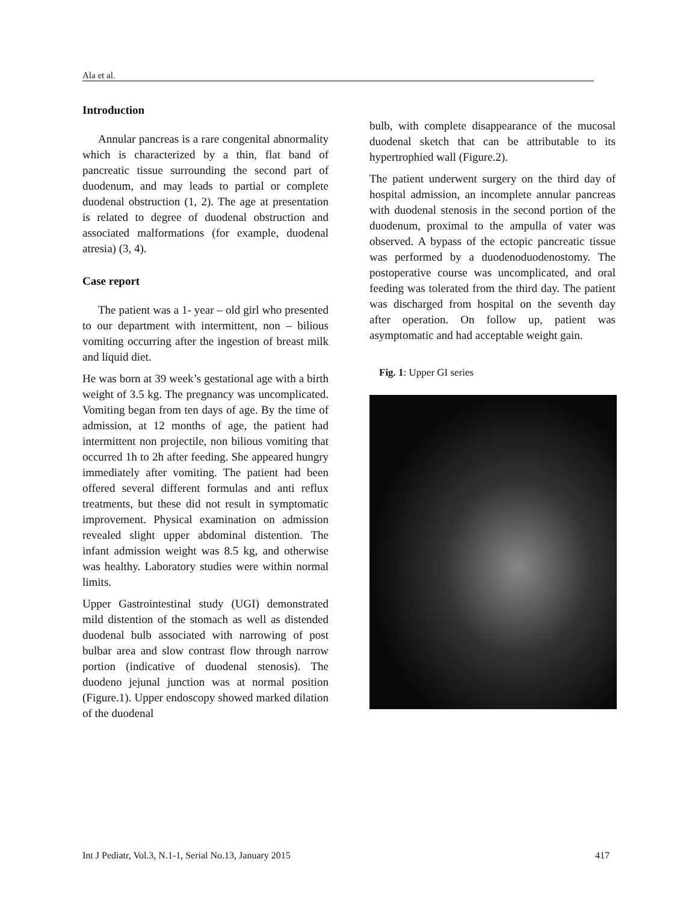Ala et al.
Introduction
Annular pancreas is a rare congenital abnormality which is characterized by a thin, flat band of pancreatic tissue surrounding the second part of duodenum, and may leads to partial or complete duodenal obstruction (1, 2). The age at presentation is related to degree of duodenal obstruction and associated malformations (for example, duodenal atresia) (3, 4).
Case report
The patient was a 1- year – old girl who presented to our department with intermittent, non – bilious vomiting occurring after the ingestion of breast milk and liquid diet.
He was born at 39 week’s gestational age with a birth weight of 3.5 kg. The pregnancy was uncomplicated. Vomiting began from ten days of age. By the time of admission, at 12 months of age, the patient had intermittent non projectile, non bilious vomiting that occurred 1h to 2h after feeding. She appeared hungry immediately after vomiting. The patient had been offered several different formulas and anti reflux treatments, but these did not result in symptomatic improvement. Physical examination on admission revealed slight upper abdominal distention. The infant admission weight was 8.5 kg, and otherwise was healthy. Laboratory studies were within normal limits.
Upper Gastrointestinal study (UGI) demonstrated mild distention of the stomach as well as distended duodenal bulb associated with narrowing of post bulbar area and slow contrast flow through narrow portion (indicative of duodenal stenosis). The duodeno jejunal junction was at normal position (Figure.1). Upper endoscopy showed marked dilation of the duodenal
bulb, with complete disappearance of the mucosal duodenal sketch that can be attributable to its hypertrophied wall (Figure.2).
The patient underwent surgery on the third day of hospital admission, an incomplete annular pancreas with duodenal stenosis in the second portion of the duodenum, proximal to the ampulla of vater was observed. A bypass of the ectopic pancreatic tissue was performed by a duodenoduodenostomy. The postoperative course was uncomplicated, and oral feeding was tolerated from the third day. The patient was discharged from hospital on the seventh day after operation. On follow up, patient was asymptomatic and had acceptable weight gain.
Fig. 1: Upper GI series
Int J Pediatr, Vol.3, N.1-1, Serial No.13, January 2015 417